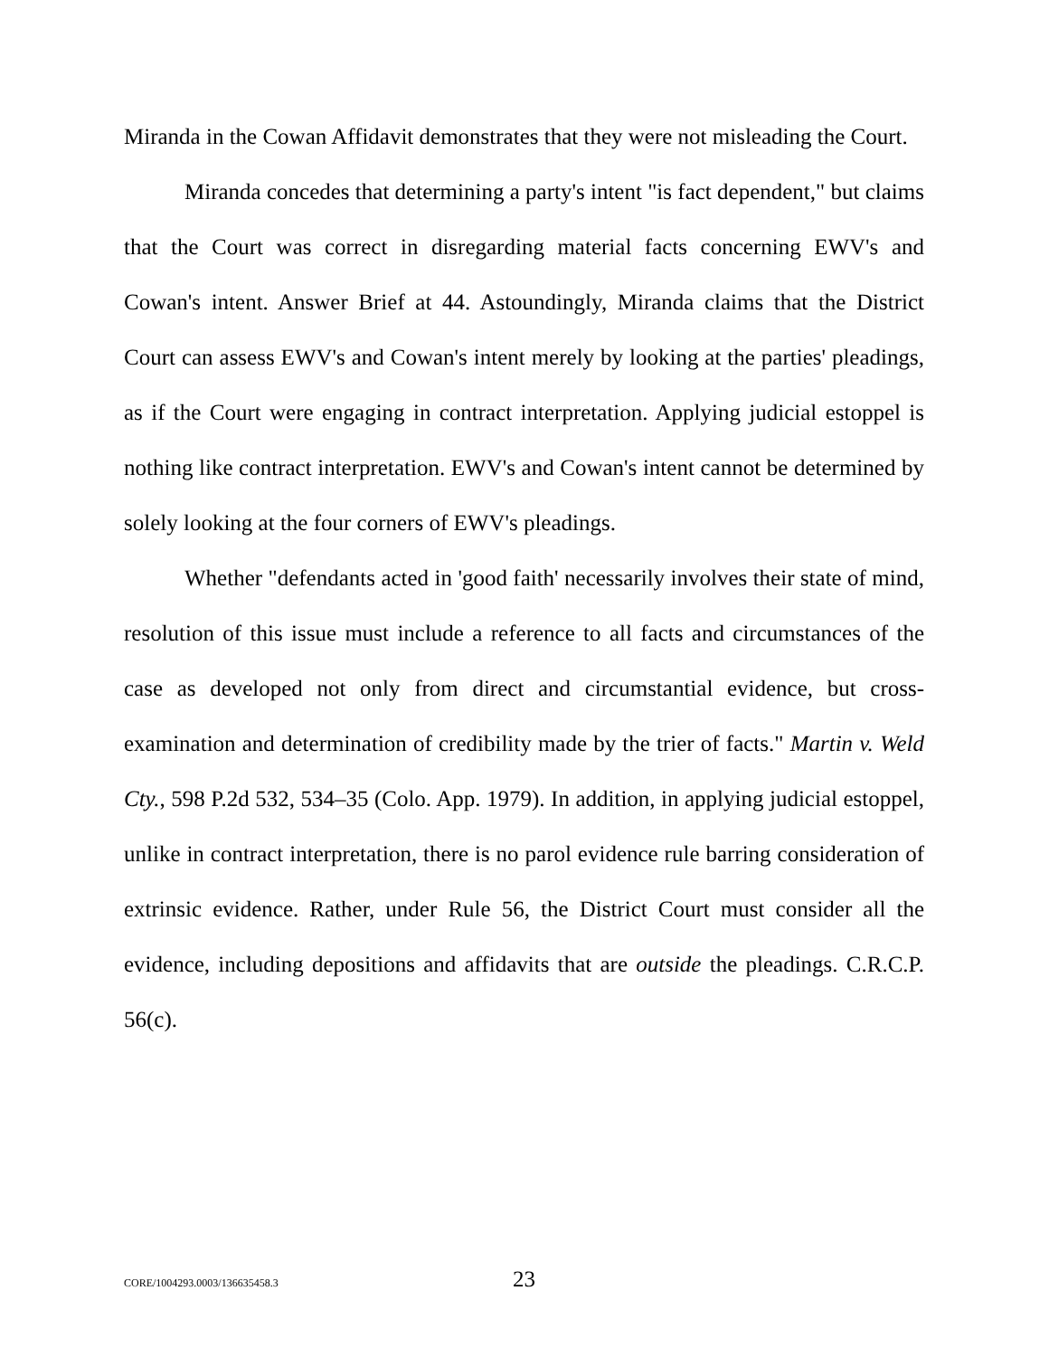Miranda in the Cowan Affidavit demonstrates that they were not misleading the Court.
Miranda concedes that determining a party's intent "is fact dependent," but claims that the Court was correct in disregarding material facts concerning EWV's and Cowan's intent. Answer Brief at 44. Astoundingly, Miranda claims that the District Court can assess EWV's and Cowan's intent merely by looking at the parties' pleadings, as if the Court were engaging in contract interpretation. Applying judicial estoppel is nothing like contract interpretation. EWV's and Cowan's intent cannot be determined by solely looking at the four corners of EWV's pleadings.
Whether "defendants acted in 'good faith' necessarily involves their state of mind, resolution of this issue must include a reference to all facts and circumstances of the case as developed not only from direct and circumstantial evidence, but cross-examination and determination of credibility made by the trier of facts." Martin v. Weld Cty., 598 P.2d 532, 534–35 (Colo. App. 1979). In addition, in applying judicial estoppel, unlike in contract interpretation, there is no parol evidence rule barring consideration of extrinsic evidence. Rather, under Rule 56, the District Court must consider all the evidence, including depositions and affidavits that are outside the pleadings. C.R.C.P. 56(c).
CORE/1004293.0003/136635458.3 23